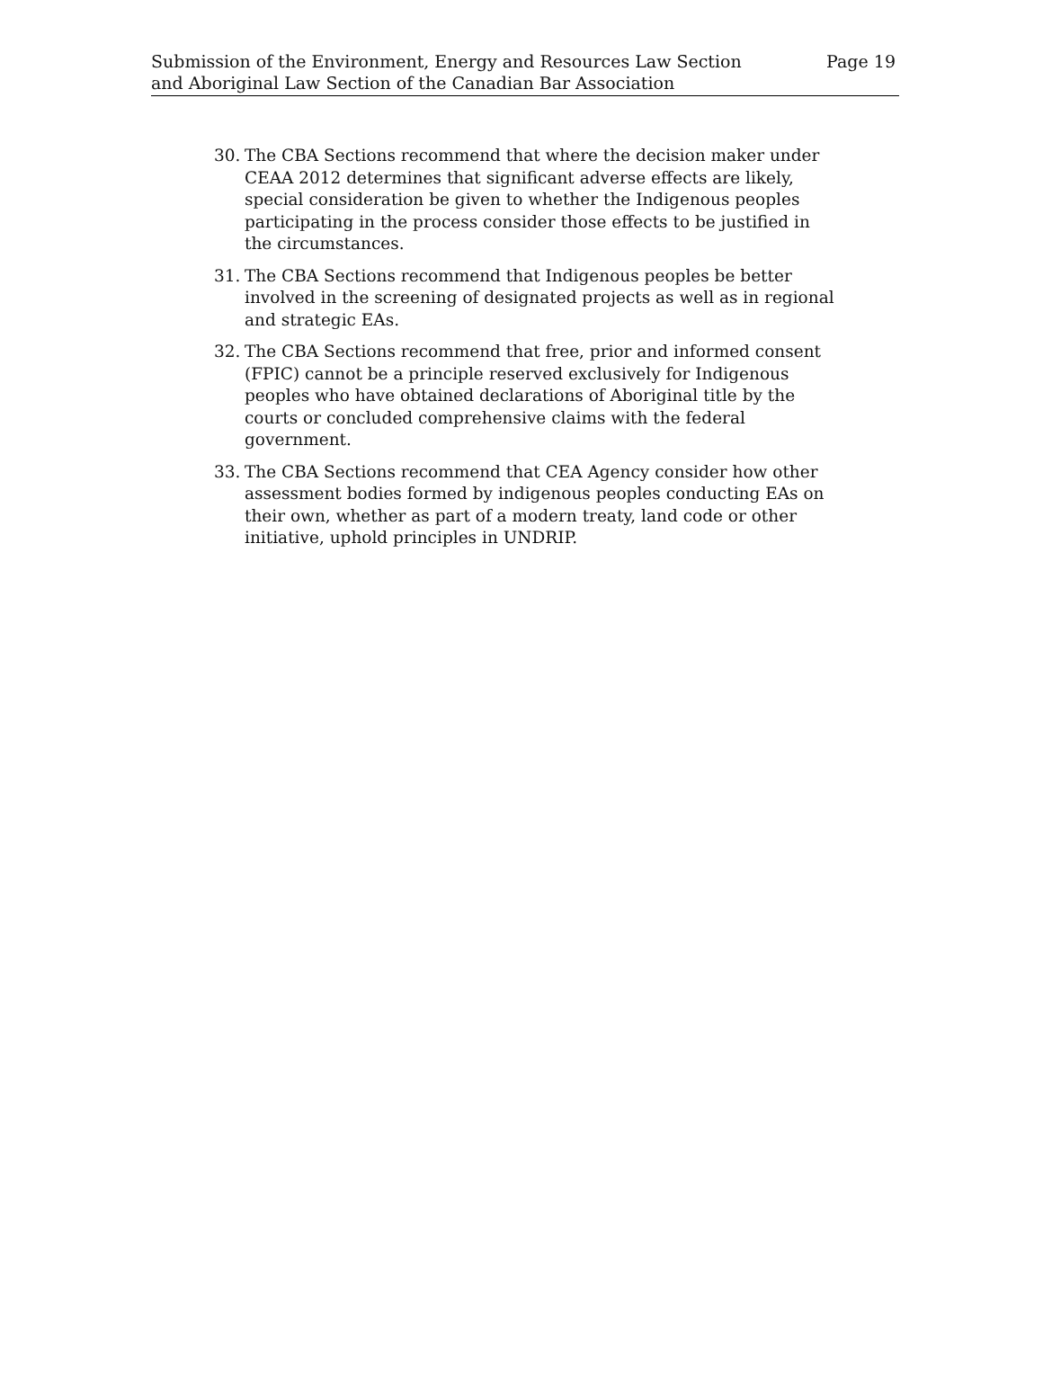Submission of the Environment, Energy and Resources Law Section
and Aboriginal Law Section of the Canadian Bar Association
Page 19
30. The CBA Sections recommend that where the decision maker under CEAA 2012 determines that significant adverse effects are likely, special consideration be given to whether the Indigenous peoples participating in the process consider those effects to be justified in the circumstances.
31. The CBA Sections recommend that Indigenous peoples be better involved in the screening of designated projects as well as in regional and strategic EAs.
32. The CBA Sections recommend that free, prior and informed consent (FPIC) cannot be a principle reserved exclusively for Indigenous peoples who have obtained declarations of Aboriginal title by the courts or concluded comprehensive claims with the federal government.
33. The CBA Sections recommend that CEA Agency consider how other assessment bodies formed by indigenous peoples conducting EAs on their own, whether as part of a modern treaty, land code or other initiative, uphold principles in UNDRIP.